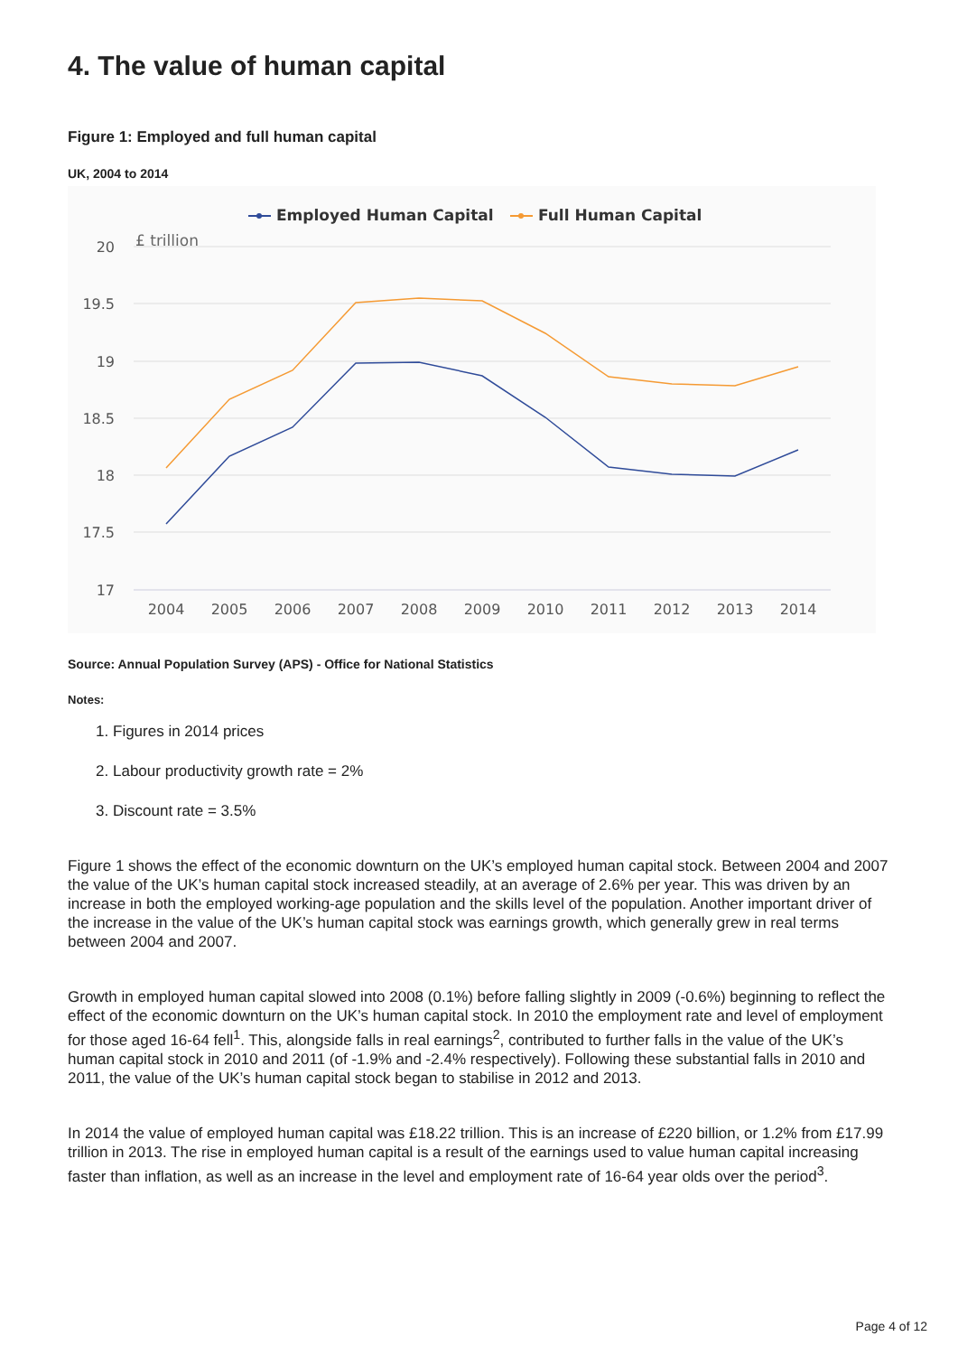4. The value of human capital
Figure 1: Employed and full human capital
UK, 2004 to 2014
Employed Human Capital
Full Human Capital
20
19.5
19
18.5
18
17.5
17
£ trillion
2004
2005
2006
2007
2008
2009
2010
2011
2012
2013
2014
Source: Annual Population Survey (APS) - Office for National Statistics
Notes:
1. Figures in 2014 prices
2. Labour productivity growth rate = 2%
3. Discount rate = 3.5%
Figure 1 shows the effect of the economic downturn on the UK’s employed human capital stock. Between 2004 and 2007 the value of the UK’s human capital stock increased steadily, at an average of 2.6% per year. This was driven by an increase in both the employed working-age population and the skills level of the population. Another important driver of the increase in the value of the UK’s human capital stock was earnings growth, which generally grew in real terms between 2004 and 2007.
Growth in employed human capital slowed into 2008 (0.1%) before falling slightly in 2009 (-0.6%) beginning to reflect the effect of the economic downturn on the UK’s human capital stock. In 2010 the employment rate and level of employment for those aged 16-64 fell<sup>1</sup>. This, alongside falls in real earnings<sup>2</sup>, contributed to further falls in the value of the UK’s human capital stock in 2010 and 2011 (of -1.9% and -2.4% respectively). Following these substantial falls in 2010 and 2011, the value of the UK’s human capital stock began to stabilise in 2012 and 2013.
In 2014 the value of employed human capital was £18.22 trillion. This is an increase of £220 billion, or 1.2% from £17.99 trillion in 2013. The rise in employed human capital is a result of the earnings used to value human capital increasing faster than inflation, as well as an increase in the level and employment rate of 16-64 year olds over the period<sup>3</sup>.
Page 4 of 12